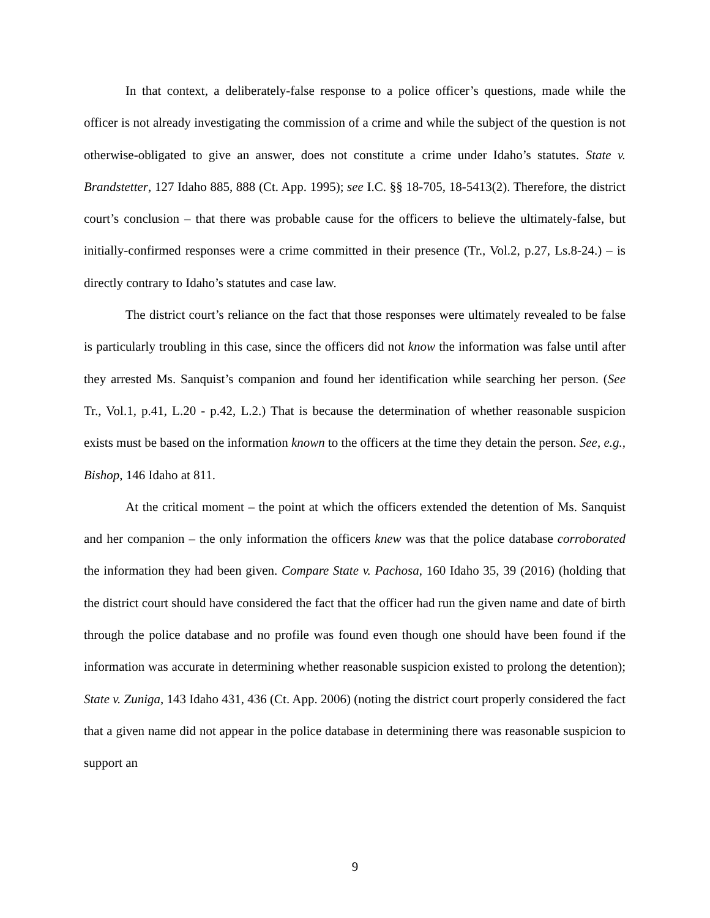In that context, a deliberately-false response to a police officer’s questions, made while the officer is not already investigating the commission of a crime and while the subject of the question is not otherwise-obligated to give an answer, does not constitute a crime under Idaho’s statutes. State v. Brandstetter, 127 Idaho 885, 888 (Ct. App. 1995); see I.C. §§ 18-705, 18-5413(2). Therefore, the district court’s conclusion – that there was probable cause for the officers to believe the ultimately-false, but initially-confirmed responses were a crime committed in their presence (Tr., Vol.2, p.27, Ls.8-24.) – is directly contrary to Idaho’s statutes and case law.
The district court’s reliance on the fact that those responses were ultimately revealed to be false is particularly troubling in this case, since the officers did not know the information was false until after they arrested Ms. Sanquist’s companion and found her identification while searching her person. (See Tr., Vol.1, p.41, L.20 - p.42, L.2.) That is because the determination of whether reasonable suspicion exists must be based on the information known to the officers at the time they detain the person. See, e.g., Bishop, 146 Idaho at 811.
At the critical moment – the point at which the officers extended the detention of Ms. Sanquist and her companion – the only information the officers knew was that the police database corroborated the information they had been given. Compare State v. Pachosa, 160 Idaho 35, 39 (2016) (holding that the district court should have considered the fact that the officer had run the given name and date of birth through the police database and no profile was found even though one should have been found if the information was accurate in determining whether reasonable suspicion existed to prolong the detention); State v. Zuniga, 143 Idaho 431, 436 (Ct. App. 2006) (noting the district court properly considered the fact that a given name did not appear in the police database in determining there was reasonable suspicion to support an
9